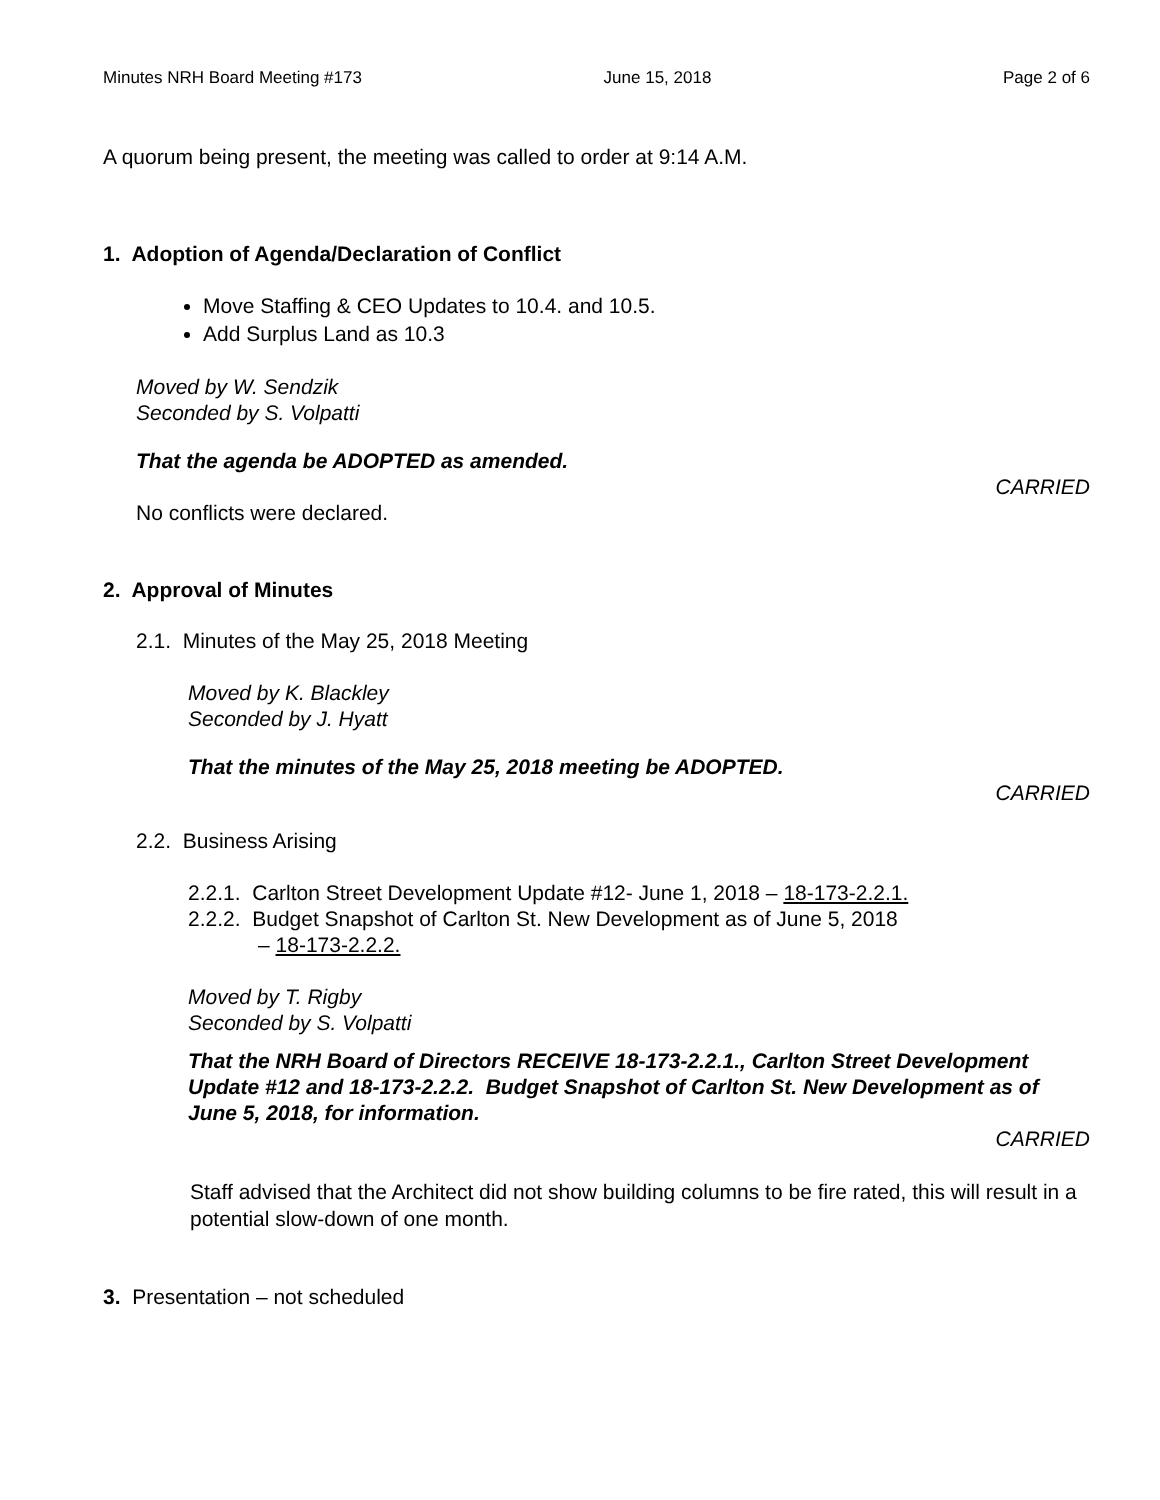Minutes NRH Board Meeting #173 June 15, 2018 Page 2 of 6
A quorum being present, the meeting was called to order at 9:14 A.M.
1. Adoption of Agenda/Declaration of Conflict
Move Staffing & CEO Updates to 10.4. and 10.5.
Add Surplus Land as 10.3
Moved by W. Sendzik
Seconded by S. Volpatti
That the agenda be ADOPTED as amended.
CARRIED
No conflicts were declared.
2. Approval of Minutes
2.1. Minutes of the May 25, 2018 Meeting
Moved by K. Blackley
Seconded by J. Hyatt
That the minutes of the May 25, 2018 meeting be ADOPTED.
CARRIED
2.2. Business Arising
2.2.1. Carlton Street Development Update #12- June 1, 2018 – 18-173-2.2.1.
2.2.2. Budget Snapshot of Carlton St. New Development as of June 5, 2018
– 18-173-2.2.2.
Moved by T. Rigby
Seconded by S. Volpatti
That the NRH Board of Directors RECEIVE 18-173-2.2.1., Carlton Street Development Update #12 and 18-173-2.2.2. Budget Snapshot of Carlton St. New Development as of June 5, 2018, for information.
CARRIED
Staff advised that the Architect did not show building columns to be fire rated, this will result in a potential slow-down of one month.
3. Presentation – not scheduled